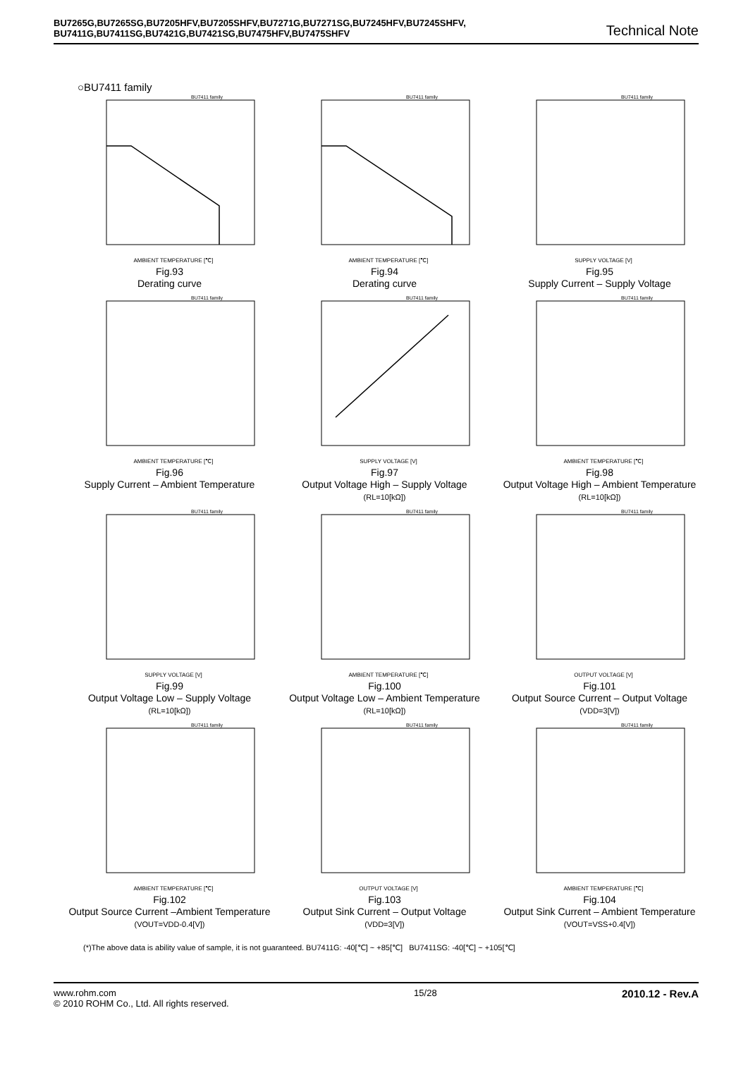BU7265G,BU7265SG,BU7205HFV,BU7205SHFV,BU7271G,BU7271SG,BU7245HFV,BU7245SHFV,
BU7411G,BU7411SG,BU7421G,BU7421SG,BU7475HFV,BU7475SHFV
Technical Note
○BU7411 family
BU7411 family
AMBIENT TEMPERATURE [℃]
Fig.93
Derating curve
BU7411 family
AMBIENT TEMPERATURE [℃]
Fig.94
Derating curve
BU7411 family
SUPPLY VOLTAGE [V]
Fig.95
Supply Current – Supply Voltage
BU7411 family
AMBIENT TEMPERATURE [℃]
Fig.96
Supply Current – Ambient Temperature
BU7411 family
SUPPLY VOLTAGE [V]
Fig.97
Output Voltage High – Supply Voltage
(RL=10[kΩ])
BU7411 family
AMBIENT TEMPERATURE [℃]
Fig.98
Output Voltage High – Ambient Temperature
(RL=10[kΩ])
BU7411 family
SUPPLY VOLTAGE [V]
Fig.99
Output Voltage Low – Supply Voltage
(RL=10[kΩ])
BU7411 family
AMBIENT TEMPERATURE [℃]
Fig.100
Output Voltage Low – Ambient Temperature
(RL=10[kΩ])
BU7411 family
OUTPUT VOLTAGE [V]
Fig.101
Output Source Current – Output Voltage
(VDD=3[V])
BU7411 family
AMBIENT TEMPERATURE [℃]
Fig.102
Output Source Current –Ambient Temperature
(VOUT=VDD-0.4[V])
BU7411 family
OUTPUT VOLTAGE [V]
Fig.103
Output Sink Current – Output Voltage
(VDD=3[V])
BU7411 family
AMBIENT TEMPERATURE [℃]
Fig.104
Output Sink Current – Ambient Temperature
(VOUT=VSS+0.4[V])
(*)The above data is ability value of sample, it is not guaranteed. BU7411G: -40[℃] ~ +85[℃] BU7411SG: -40[℃] ~ +105[℃]
www.rohm.com
© 2010 ROHM Co., Ltd. All rights reserved.
15/28
2010.12 - Rev.A